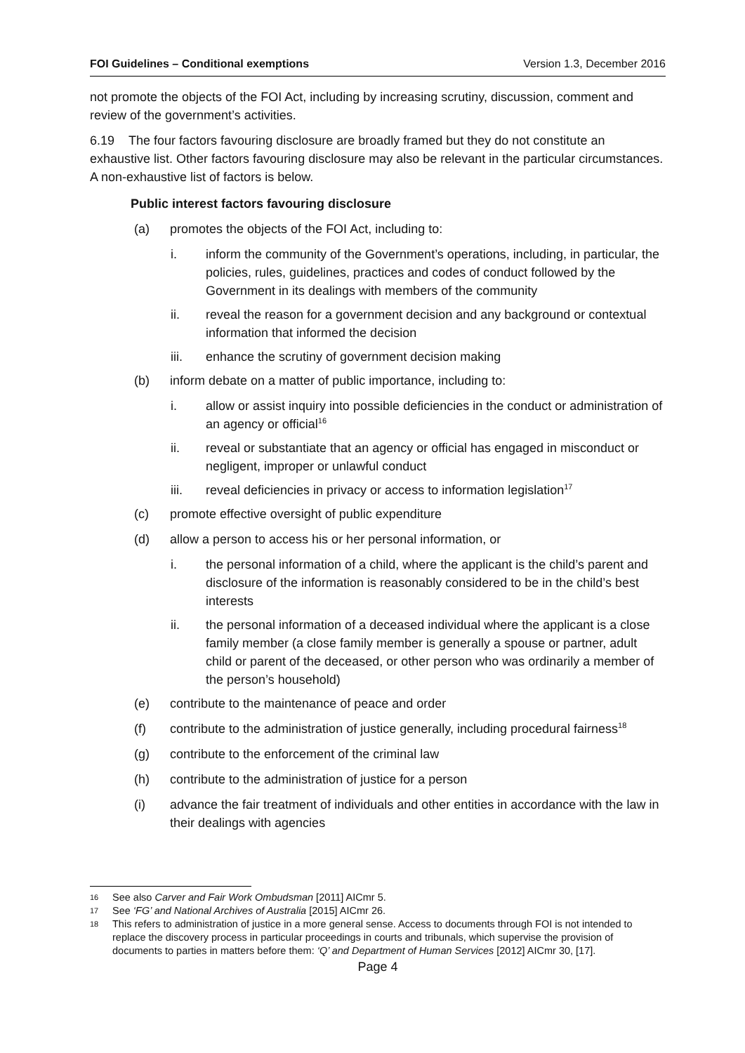FOI Guidelines – Conditional exemptions Version 1.3, December 2016
not promote the objects of the FOI Act, including by increasing scrutiny, discussion, comment and review of the government’s activities.
6.19 The four factors favouring disclosure are broadly framed but they do not constitute an exhaustive list. Other factors favouring disclosure may also be relevant in the particular circumstances. A non-exhaustive list of factors is below.
Public interest factors favouring disclosure
(a) promotes the objects of the FOI Act, including to:
i. inform the community of the Government’s operations, including, in particular, the policies, rules, guidelines, practices and codes of conduct followed by the Government in its dealings with members of the community
ii. reveal the reason for a government decision and any background or contextual information that informed the decision
iii. enhance the scrutiny of government decision making
(b) inform debate on a matter of public importance, including to:
i. allow or assist inquiry into possible deficiencies in the conduct or administration of an agency or official<sup>16</sup>
ii. reveal or substantiate that an agency or official has engaged in misconduct or negligent, improper or unlawful conduct
iii. reveal deficiencies in privacy or access to information legislation<sup>17</sup>
(c) promote effective oversight of public expenditure
(d) allow a person to access his or her personal information, or
i. the personal information of a child, where the applicant is the child’s parent and disclosure of the information is reasonably considered to be in the child’s best interests
ii. the personal information of a deceased individual where the applicant is a close family member (a close family member is generally a spouse or partner, adult child or parent of the deceased, or other person who was ordinarily a member of the person’s household)
(e) contribute to the maintenance of peace and order
(f) contribute to the administration of justice generally, including procedural fairness<sup>18</sup>
(g) contribute to the enforcement of the criminal law
(h) contribute to the administration of justice for a person
(i) advance the fair treatment of individuals and other entities in accordance with the law in their dealings with agencies
16 See also Carver and Fair Work Ombudsman [2011] AICmr 5.
17 See ‘FG’ and National Archives of Australia [2015] AICmr 26.
18 This refers to administration of justice in a more general sense. Access to documents through FOI is not intended to replace the discovery process in particular proceedings in courts and tribunals, which supervise the provision of documents to parties in matters before them: ‘Q’ and Department of Human Services [2012] AICmr 30, [17].
Page 4